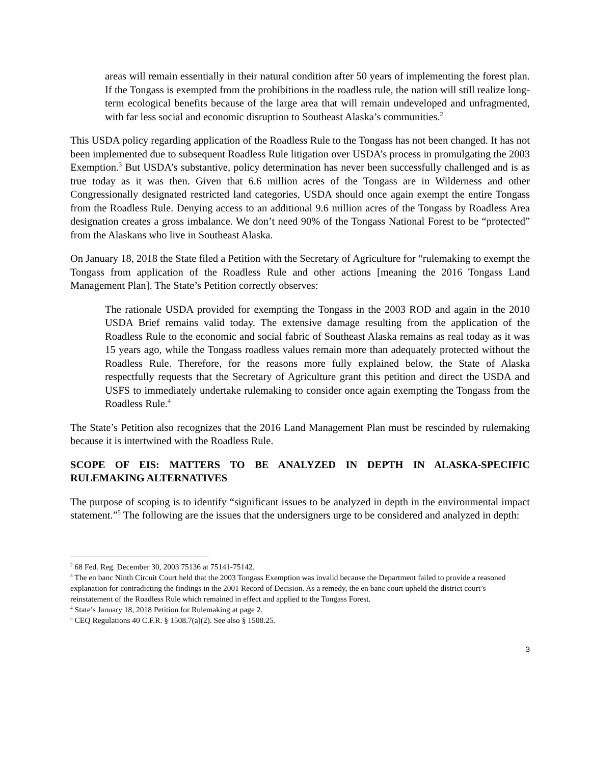areas will remain essentially in their natural condition after 50 years of implementing the forest plan. If the Tongass is exempted from the prohibitions in the roadless rule, the nation will still realize long-term ecological benefits because of the large area that will remain undeveloped and unfragmented, with far less social and economic disruption to Southeast Alaska’s communities.<sup>2</sup>
This USDA policy regarding application of the Roadless Rule to the Tongass has not been changed. It has not been implemented due to subsequent Roadless Rule litigation over USDA’s process in promulgating the 2003 Exemption.<sup>3</sup> But USDA’s substantive, policy determination has never been successfully challenged and is as true today as it was then. Given that 6.6 million acres of the Tongass are in Wilderness and other Congressionally designated restricted land categories, USDA should once again exempt the entire Tongass from the Roadless Rule. Denying access to an additional 9.6 million acres of the Tongass by Roadless Area designation creates a gross imbalance. We don’t need 90% of the Tongass National Forest to be “protected” from the Alaskans who live in Southeast Alaska.
On January 18, 2018 the State filed a Petition with the Secretary of Agriculture for “rulemaking to exempt the Tongass from application of the Roadless Rule and other actions [meaning the 2016 Tongass Land Management Plan]. The State’s Petition correctly observes:
The rationale USDA provided for exempting the Tongass in the 2003 ROD and again in the 2010 USDA Brief remains valid today. The extensive damage resulting from the application of the Roadless Rule to the economic and social fabric of Southeast Alaska remains as real today as it was 15 years ago, while the Tongass roadless values remain more than adequately protected without the Roadless Rule. Therefore, for the reasons more fully explained below, the State of Alaska respectfully requests that the Secretary of Agriculture grant this petition and direct the USDA and USFS to immediately undertake rulemaking to consider once again exempting the Tongass from the Roadless Rule.<sup>4</sup>
The State’s Petition also recognizes that the 2016 Land Management Plan must be rescinded by rulemaking because it is intertwined with the Roadless Rule.
SCOPE OF EIS: MATTERS TO BE ANALYZED IN DEPTH IN ALASKA-SPECIFIC RULEMAKING ALTERNATIVES
The purpose of scoping is to identify “significant issues to be analyzed in depth in the environmental impact statement.”<sup>5</sup> The following are the issues that the undersigners urge to be considered and analyzed in depth:
<sup>2</sup> 68 Fed. Reg. December 30, 2003 75136 at 75141-75142.
<sup>3</sup> The en banc Ninth Circuit Court held that the 2003 Tongass Exemption was invalid because the Department failed to provide a reasoned explanation for contradicting the findings in the 2001 Record of Decision. As a remedy, the en banc court upheld the district court’s reinstatement of the Roadless Rule which remained in effect and applied to the Tongass Forest.
<sup>4</sup> State’s January 18, 2018 Petition for Rulemaking at page 2.
<sup>5</sup> CEQ Regulations 40 C.F.R. § 1508.7(a)(2). See also § 1508.25.
3